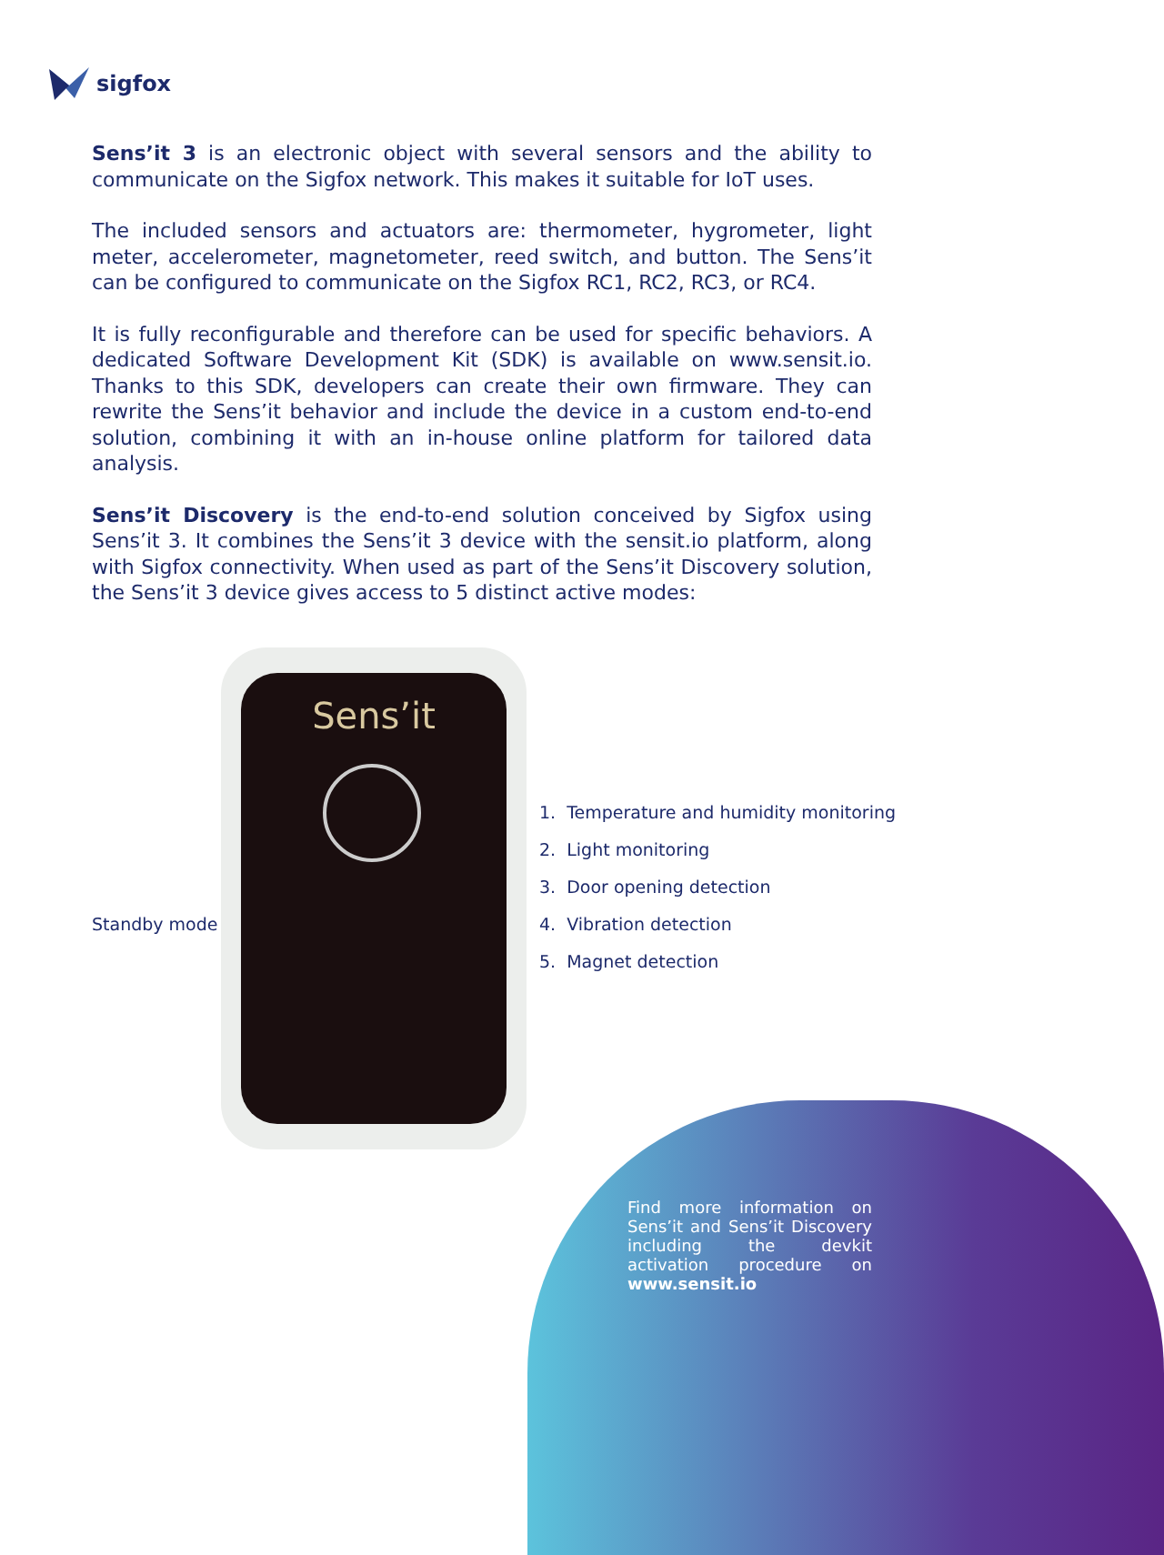sigfox
Sens’it 3 is an electronic object with several sensors and the ability to communicate on the Sigfox network. This makes it suitable for IoT uses.
The included sensors and actuators are: thermometer, hygrometer, light meter, accelerometer, magnetometer, reed switch, and button. The Sens’it can be configured to communicate on the Sigfox RC1, RC2, RC3, or RC4.
It is fully reconfigurable and therefore can be used for specific behaviors. A dedicated Software Development Kit (SDK) is available on www.sensit.io. Thanks to this SDK, developers can create their own firmware. They can rewrite the Sens’it behavior and include the device in a custom end-to-end solution, combining it with an in-house online platform for tailored data analysis.
Sens’it Discovery is the end-to-end solution conceived by Sigfox using Sens’it 3. It combines the Sens’it 3 device with the sensit.io platform, along with Sigfox connectivity. When used as part of the Sens’it Discovery solution, the Sens’it 3 device gives access to 5 distinct active modes:
Sens’it
Standby mode
1. Temperature and humidity monitoring
2. Light monitoring
3. Door opening detection
4. Vibration detection
5. Magnet detection
Find more information on Sens’it and Sens’it Discovery including the devkit activation procedure on www.sensit.io